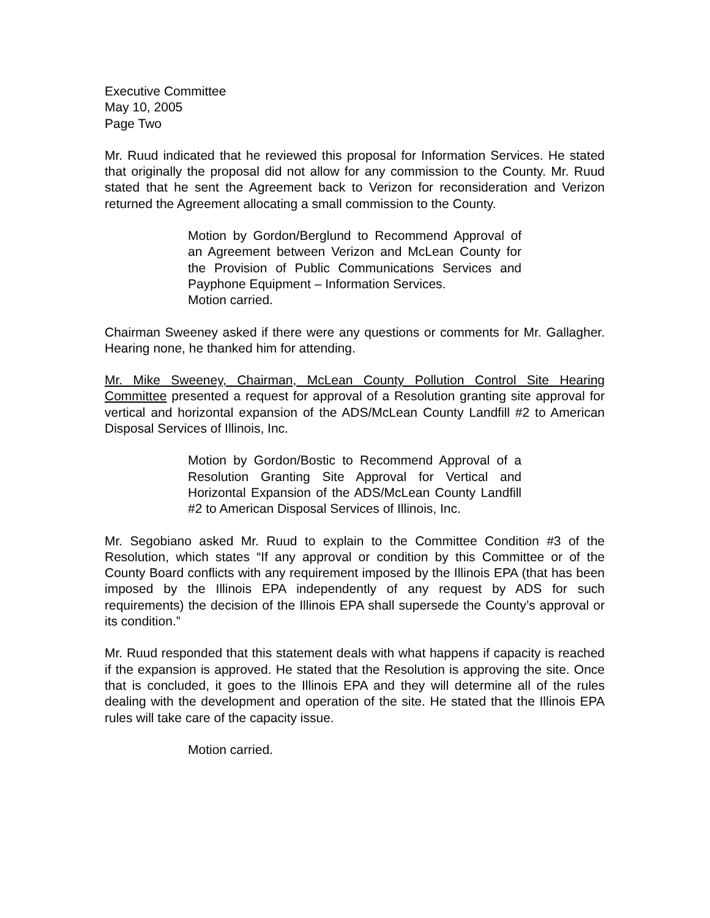Executive Committee
May 10, 2005
Page Two
Mr. Ruud indicated that he reviewed this proposal for Information Services. He stated that originally the proposal did not allow for any commission to the County. Mr. Ruud stated that he sent the Agreement back to Verizon for reconsideration and Verizon returned the Agreement allocating a small commission to the County.
Motion by Gordon/Berglund to Recommend Approval of an Agreement between Verizon and McLean County for the Provision of Public Communications Services and Payphone Equipment – Information Services.
Motion carried.
Chairman Sweeney asked if there were any questions or comments for Mr. Gallagher. Hearing none, he thanked him for attending.
Mr. Mike Sweeney, Chairman, McLean County Pollution Control Site Hearing Committee presented a request for approval of a Resolution granting site approval for vertical and horizontal expansion of the ADS/McLean County Landfill #2 to American Disposal Services of Illinois, Inc.
Motion by Gordon/Bostic to Recommend Approval of a Resolution Granting Site Approval for Vertical and Horizontal Expansion of the ADS/McLean County Landfill #2 to American Disposal Services of Illinois, Inc.
Mr. Segobiano asked Mr. Ruud to explain to the Committee Condition #3 of the Resolution, which states “If any approval or condition by this Committee or of the County Board conflicts with any requirement imposed by the Illinois EPA (that has been imposed by the Illinois EPA independently of any request by ADS for such requirements) the decision of the Illinois EPA shall supersede the County’s approval or its condition.”
Mr. Ruud responded that this statement deals with what happens if capacity is reached if the expansion is approved. He stated that the Resolution is approving the site. Once that is concluded, it goes to the Illinois EPA and they will determine all of the rules dealing with the development and operation of the site. He stated that the Illinois EPA rules will take care of the capacity issue.
Motion carried.